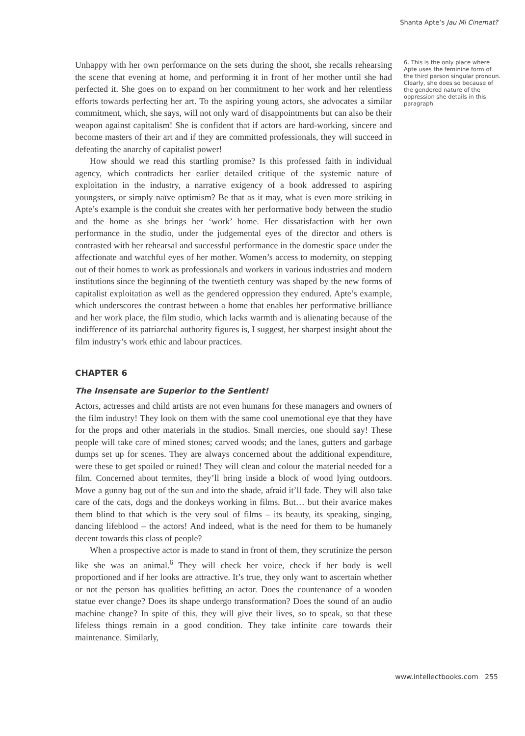Shanta Apte’s Jau Mi Cinemat?
Unhappy with her own performance on the sets during the shoot, she recalls rehearsing the scene that evening at home, and performing it in front of her mother until she had perfected it. She goes on to expand on her commitment to her work and her relentless efforts towards perfecting her art. To the aspiring young actors, she advocates a similar commitment, which, she says, will not only ward of disappointments but can also be their weapon against capitalism! She is confident that if actors are hard-working, sincere and become masters of their art and if they are committed professionals, they will succeed in defeating the anarchy of capitalist power!
How should we read this startling promise? Is this professed faith in individual agency, which contradicts her earlier detailed critique of the systemic nature of exploitation in the industry, a narrative exigency of a book addressed to aspiring youngsters, or simply naïve optimism? Be that as it may, what is even more striking in Apte’s example is the conduit she creates with her performative body between the studio and the home as she brings her ‘work’ home. Her dissatisfaction with her own performance in the studio, under the judgemental eyes of the director and others is contrasted with her rehearsal and successful performance in the domestic space under the affectionate and watchful eyes of her mother. Women’s access to modernity, on stepping out of their homes to work as professionals and workers in various industries and modern institutions since the beginning of the twentieth century was shaped by the new forms of capitalist exploitation as well as the gendered oppression they endured. Apte’s example, which underscores the contrast between a home that enables her performative brilliance and her work place, the film studio, which lacks warmth and is alienating because of the indifference of its patriarchal authority figures is, I suggest, her sharpest insight about the film industry’s work ethic and labour practices.
CHAPTER 6
The Insensate are Superior to the Sentient!
Actors, actresses and child artists are not even humans for these managers and owners of the film industry! They look on them with the same cool unemotional eye that they have for the props and other materials in the studios. Small mercies, one should say! These people will take care of mined stones; carved woods; and the lanes, gutters and garbage dumps set up for scenes. They are always concerned about the additional expenditure, were these to get spoiled or ruined! They will clean and colour the material needed for a film. Concerned about termites, they’ll bring inside a block of wood lying outdoors. Move a gunny bag out of the sun and into the shade, afraid it’ll fade. They will also take care of the cats, dogs and the donkeys working in films. But… but their avarice makes them blind to that which is the very soul of films – its beauty, its speaking, singing, dancing lifeblood – the actors! And indeed, what is the need for them to be humanely decent towards this class of people?
When a prospective actor is made to stand in front of them, they scrutinize the person like she was an animal.<sup>6</sup> They will check her voice, check if her body is well proportioned and if her looks are attractive. It’s true, they only want to ascertain whether or not the person has qualities befitting an actor. Does the countenance of a wooden statue ever change? Does its shape undergo transformation? Does the sound of an audio machine change? In spite of this, they will give their lives, so to speak, so that these lifeless things remain in a good condition. They take infinite care towards their maintenance. Similarly,
6. This is the only place where Apte uses the feminine form of the third person singular pronoun. Clearly, she does so because of the gendered nature of the oppression she details in this paragraph.
www.intellectbooks.com 255